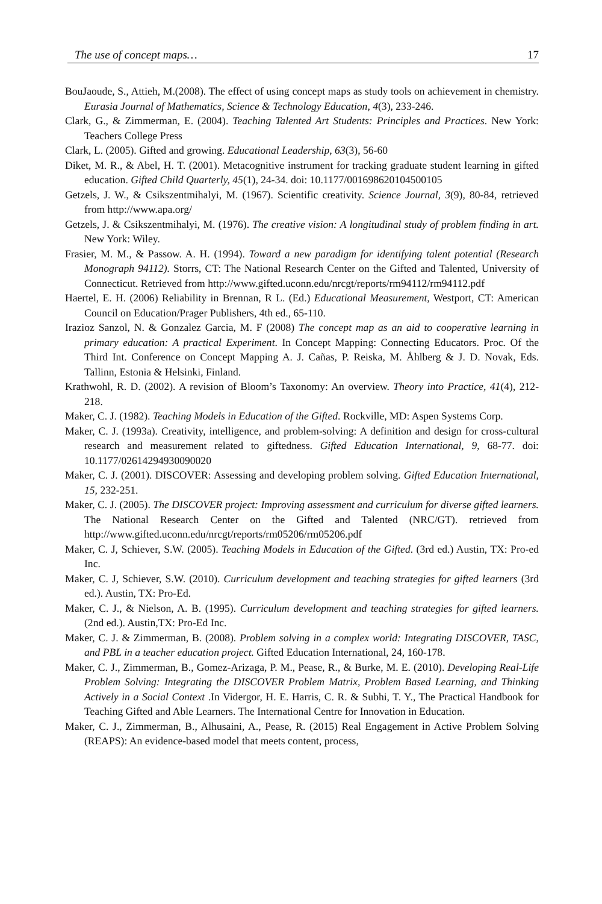The use of concept maps… 17
BouJaoude, S., Attieh, M.(2008). The effect of using concept maps as study tools on achievement in chemistry. Eurasia Journal of Mathematics, Science & Technology Education, 4(3), 233-246.
Clark, G., & Zimmerman, E. (2004). Teaching Talented Art Students: Principles and Practices. New York: Teachers College Press
Clark, L. (2005). Gifted and growing. Educational Leadership, 63(3), 56-60
Diket, M. R., & Abel, H. T. (2001). Metacognitive instrument for tracking graduate student learning in gifted education. Gifted Child Quarterly, 45(1), 24-34. doi: 10.1177/001698620104500105
Getzels, J. W., & Csikszentmihalyi, M. (1967). Scientific creativity. Science Journal, 3(9), 80-84, retrieved from http://www.apa.org/
Getzels, J. & Csikszentmihalyi, M. (1976). The creative vision: A longitudinal study of problem finding in art. New York: Wiley.
Frasier, M. M., & Passow. A. H. (1994). Toward a new paradigm for identifying talent potential (Research Monograph 94112). Storrs, CT: The National Research Center on the Gifted and Talented, University of Connecticut. Retrieved from http://www.gifted.uconn.edu/nrcgt/reports/rm94112/rm94112.pdf
Haertel, E. H. (2006) Reliability in Brennan, R L. (Ed.) Educational Measurement, Westport, CT: American Council on Education/Prager Publishers, 4th ed., 65-110.
Irazioz Sanzol, N. & Gonzalez Garcia, M. F (2008) The concept map as an aid to cooperative learning in primary education: A practical Experiment. In Concept Mapping: Connecting Educators. Proc. Of the Third Int. Conference on Concept Mapping A. J. Cañas, P. Reiska, M. Åhlberg & J. D. Novak, Eds. Tallinn, Estonia & Helsinki, Finland.
Krathwohl, R. D. (2002). A revision of Bloom’s Taxonomy: An overview. Theory into Practice, 41(4), 212-218.
Maker, C. J. (1982). Teaching Models in Education of the Gifted. Rockville, MD: Aspen Systems Corp.
Maker, C. J. (1993a). Creativity, intelligence, and problem-solving: A definition and design for cross-cultural research and measurement related to giftedness. Gifted Education International, 9, 68-77. doi: 10.1177/02614294930090020
Maker, C. J. (2001). DISCOVER: Assessing and developing problem solving. Gifted Education International, 15, 232-251.
Maker, C. J. (2005). The DISCOVER project: Improving assessment and curriculum for diverse gifted learners. The National Research Center on the Gifted and Talented (NRC/GT). retrieved from http://www.gifted.uconn.edu/nrcgt/reports/rm05206/rm05206.pdf
Maker, C. J, Schiever, S.W. (2005). Teaching Models in Education of the Gifted. (3rd ed.) Austin, TX: Pro-ed Inc.
Maker, C. J, Schiever, S.W. (2010). Curriculum development and teaching strategies for gifted learners (3rd ed.). Austin, TX: Pro-Ed.
Maker, C. J., & Nielson, A. B. (1995). Curriculum development and teaching strategies for gifted learners. (2nd ed.). Austin,TX: Pro-Ed Inc.
Maker, C. J. & Zimmerman, B. (2008). Problem solving in a complex world: Integrating DISCOVER, TASC, and PBL in a teacher education project. Gifted Education International, 24, 160-178.
Maker, C. J., Zimmerman, B., Gomez-Arizaga, P. M., Pease, R., & Burke, M. E. (2010). Developing Real-Life Problem Solving: Integrating the DISCOVER Problem Matrix, Problem Based Learning, and Thinking Actively in a Social Context .In Vidergor, H. E. Harris, C. R. & Subhi, T. Y., The Practical Handbook for Teaching Gifted and Able Learners. The International Centre for Innovation in Education.
Maker, C. J., Zimmerman, B., Alhusaini, A., Pease, R. (2015) Real Engagement in Active Problem Solving (REAPS): An evidence-based model that meets content, process,